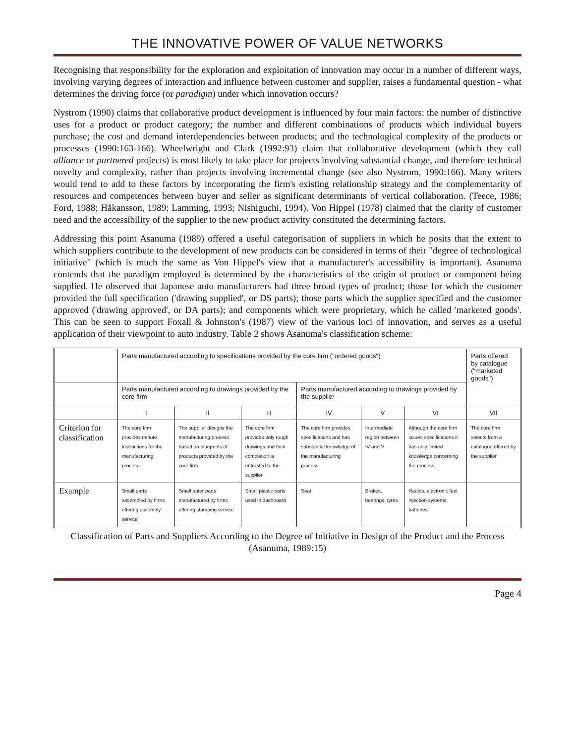THE INNOVATIVE POWER OF VALUE NETWORKS
Recognising that responsibility for the exploration and exploitation of innovation may occur in a number of different ways, involving varying degrees of interaction and influence between customer and supplier, raises a fundamental question - what determines the driving force (or paradigm) under which innovation occurs?
Nystrom (1990) claims that collaborative product development is influenced by four main factors: the number of distinctive uses for a product or product category; the number and different combinations of products which individual buyers purchase; the cost and demand interdependencies between products; and the technological complexity of the products or processes (1990:163-166). Wheelwright and Clark (1992:93) claim that collaborative development (which they call alliance or partnered projects) is most likely to take place for projects involving substantial change, and therefore technical novelty and complexity, rather than projects involving incremental change (see also Nystrom, 1990:166). Many writers would tend to add to these factors by incorporating the firm's existing relationship strategy and the complementarity of resources and competences between buyer and seller as significant determinants of vertical collaboration. (Teece, 1986; Ford, 1988; Håkansson, 1989; Lamming, 1993; Nishiguchi, 1994). Von Hippel (1978) claimed that the clarity of customer need and the accessibility of the supplier to the new product activity constituted the determining factors.
Addressing this point Asanuma (1989) offered a useful categorisation of suppliers in which he posits that the extent to which suppliers contribute to the development of new products can be considered in terms of their "degree of technological initiative" (which is much the same as Von Hippel's view that a manufacturer's accessibility is important). Asanuma contends that the paradigm employed is determined by the characteristics of the origin of product or component being supplied. He observed that Japanese auto manufacturers had three broad types of product; those for which the customer provided the full specification ('drawing supplied', or DS parts); those parts which the supplier specified and the customer approved ('drawing approved', or DA parts); and components which were proprietary, which he called 'marketed goods'. This can be seen to support Foxall & Johnston's (1987) view of the various loci of innovation, and serves as a useful application of their viewpoint to auto industry. Table 2 shows Asanuma's classification scheme:
| | Parts manufactured according to specifications provided by the core firm ("ordered goods") | | | | | | Parts offered by catalogue ("marketed goods") |
| | Parts manufactured according to drawings provided by the core firm | | | Parts manufactured according to drawings provided by the supplier | | | |
| | I | II | III | IV | V | VI | VII |
| Criterion for classification | The core firm provides minute instructions for the manufacturing process | The supplier designs the manufacturing process based on blueprints of products provided by the core firm | The core firm provides only rough drawings and their completion is entrusted to the supplier | The core firm provides specifications and has substantial knowledge of the manufacturing process | Intermediate region between IV and V | Although the core firm issues specifications it has only limited knowledge concerning the process | The core firm selects from a catalogue offered by the supplier |
| Example | Small parts assembled by firms offering assembly service | Small outer parts manufactured by firms offering stamping service | Small plastic parts used in dashboard | Seat | Brakes, bearings, tyres | Radios, electronic fuel injection systems, batteries | |
Classification of Parts and Suppliers According to the Degree of Initiative in Design of the Product and the Process (Asanuma, 1989:15)
Page 4